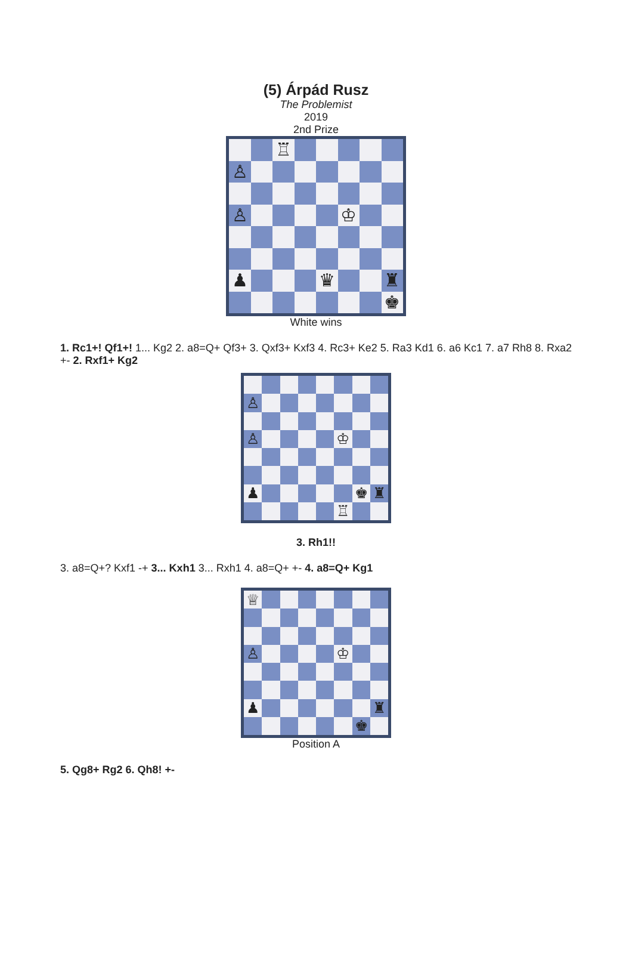(5) Árpád Rusz
The Problemist
2019
2nd Prize
♖
♙
♙
♔
♟
♛
♜
♚
White wins
1. Rc1+! Qf1+! 1... Kg2 2. a8=Q+ Qf3+ 3. Qxf3+ Kxf3 4. Rc3+ Ke2 5. Ra3 Kd1 6. a6 Kc1 7. a7 Rh8 8. Rxa2 +- 2. Rxf1+ Kg2
♙
♙
♔
♟
♚
♜
♖
3. Rh1!!
3. a8=Q+? Kxf1 -+ 3... Kxh1 3... Rxh1 4. a8=Q+ +- 4. a8=Q+ Kg1
♕
♙
♔
♟
♜
♚
Position A
5. Qg8+ Rg2 6. Qh8! +-